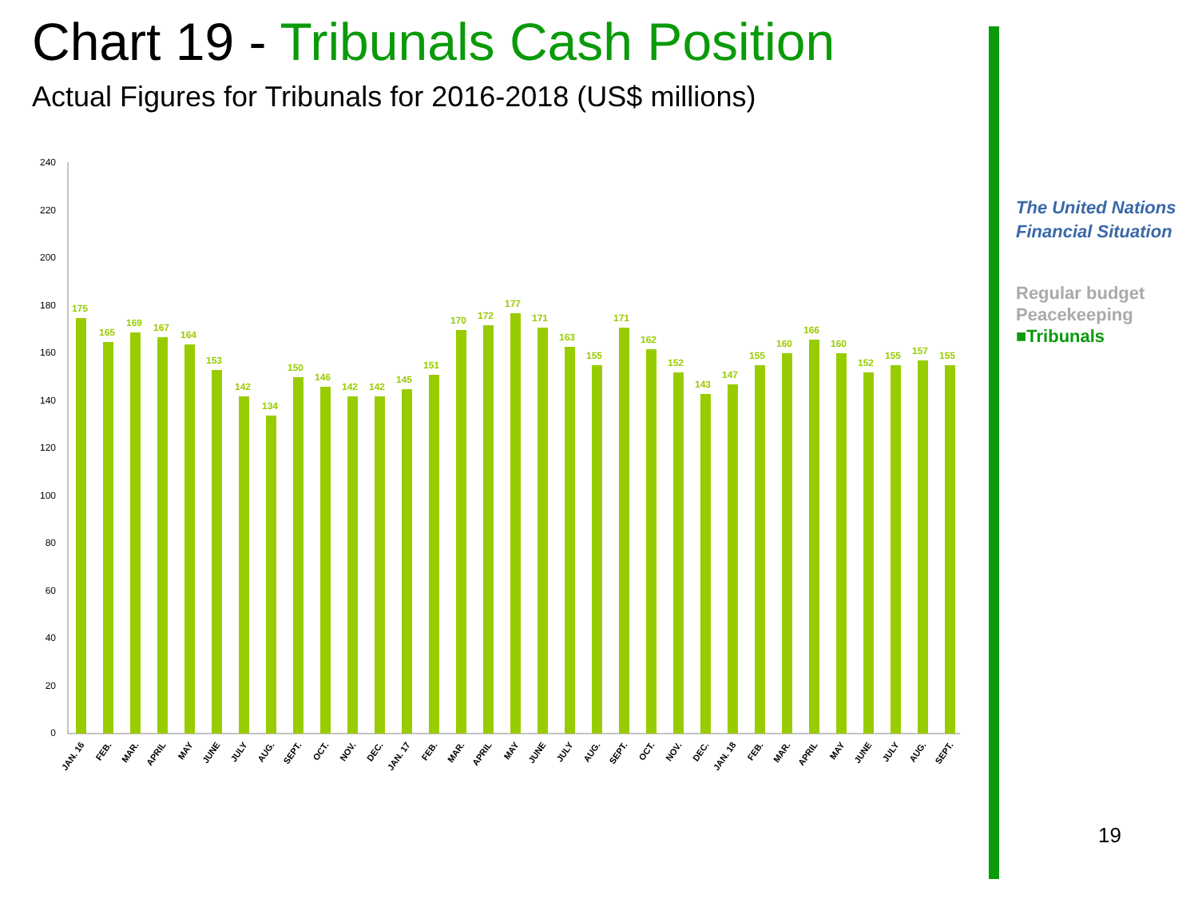Chart 19 - Tribunals Cash Position
Actual Figures for Tribunals for 2016-2018 (US$ millions)
The United Nations
Financial Situation
Regular budget
Peacekeeping
■Tribunals
240
220
200
180
160
140
120
100
80
60
40
20
0
175
165
169
167
164
153
142
134
150
146
142
142
145
151
170
172
177
171
163
155
171
162
152
143
147
155
160
166
160
152
155
157
155
JAN. 16
FEB.
MAR.
APRIL
MAY
JUNE
JULY
AUG.
SEPT.
OCT.
NOV.
DEC.
JAN. 17
FEB.
MAR.
APRIL
MAY
JUNE
JULY
AUG.
SEPT.
OCT.
NOV.
DEC.
JAN. 18
FEB.
MAR.
APRIL
MAY
JUNE
JULY
AUG.
SEPT.
19